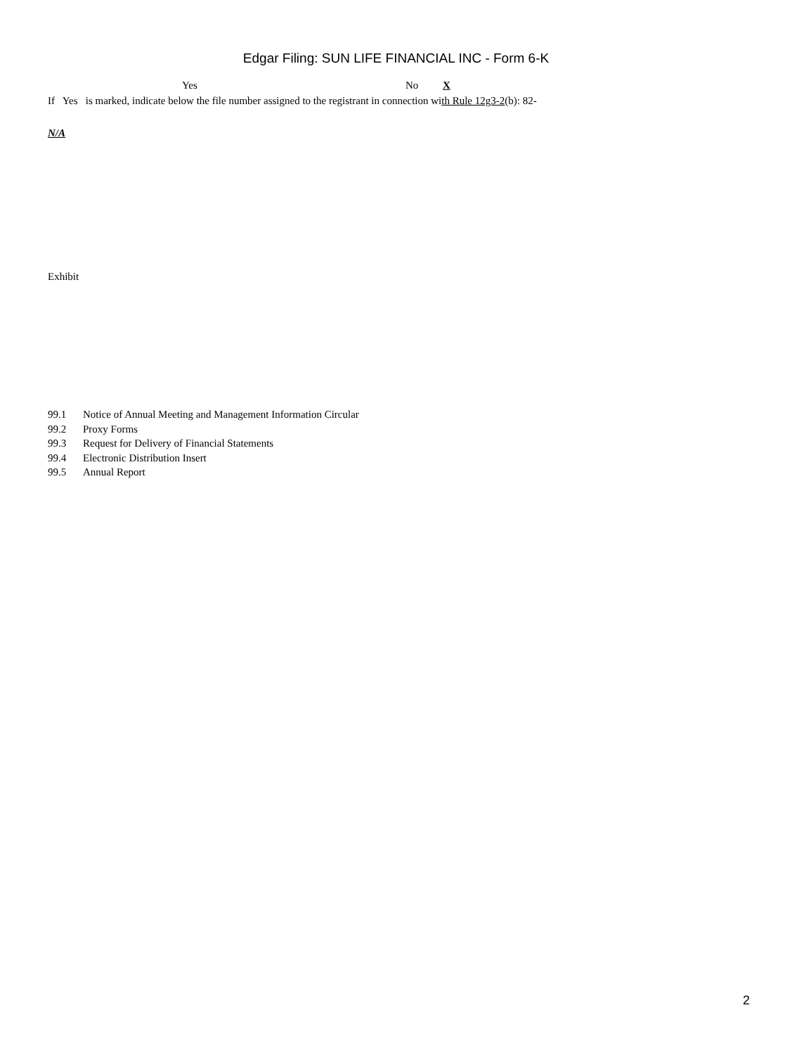Edgar Filing: SUN LIFE FINANCIAL INC - Form 6-K
Yes No X
If Yes is marked, indicate below the file number assigned to the registrant in connection with Rule 12g3-2(b): 82-
N/A
Exhibit
99.1 Notice of Annual Meeting and Management Information Circular
99.2 Proxy Forms
99.3 Request for Delivery of Financial Statements
99.4 Electronic Distribution Insert
99.5 Annual Report
2